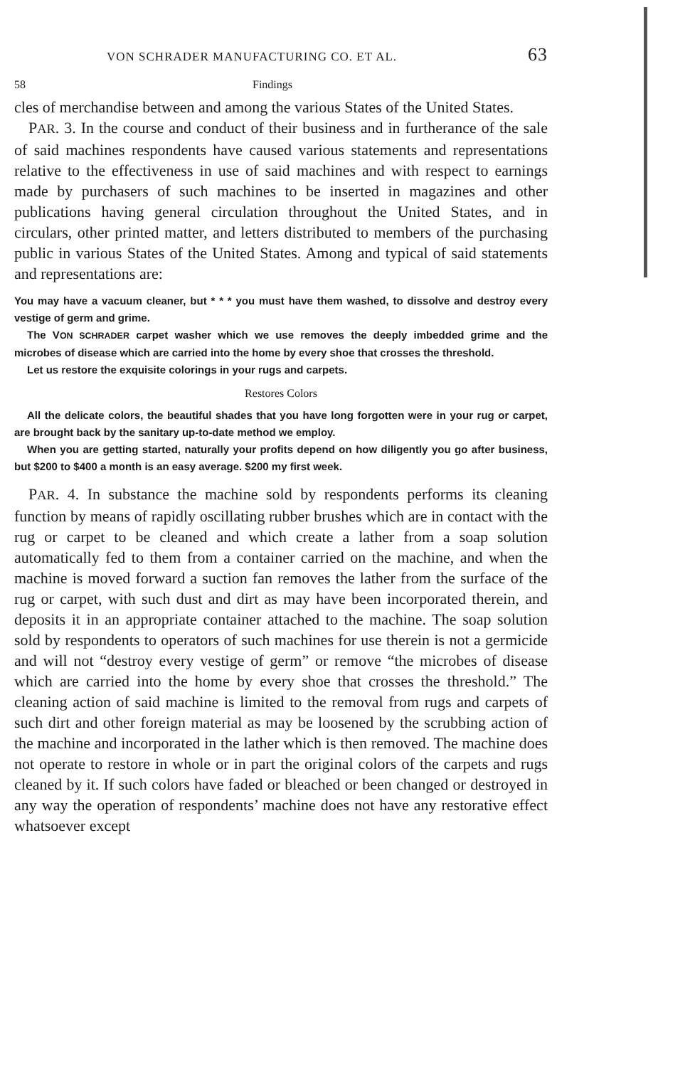VON SCHRADER MANUFACTURING CO. ET AL. 63
58 Findings
cles of merchandise between and among the various States of the United States.
PAR. 3. In the course and conduct of their business and in furtherance of the sale of said machines respondents have caused various statements and representations relative to the effectiveness in use of said machines and with respect to earnings made by purchasers of such machines to be inserted in magazines and other publications having general circulation throughout the United States, and in circulars, other printed matter, and letters distributed to members of the purchasing public in various States of the United States. Among and typical of said statements and representations are:
You may have a vacuum cleaner, but * * * you must have them washed, to dissolve and destroy every vestige of germ and grime.
The VON SCHRADER carpet washer which we use removes the deeply imbedded grime and the microbes of disease which are carried into the home by every shoe that crosses the threshold.
Let us restore the exquisite colorings in your rugs and carpets.
Restores Colors
All the delicate colors, the beautiful shades that you have long forgotten were in your rug or carpet, are brought back by the sanitary up-to-date method we employ.
When you are getting started, naturally your profits depend on how diligently you go after business, but $200 to $400 a month is an easy average. $200 my first week.
PAR. 4. In substance the machine sold by respondents performs its cleaning function by means of rapidly oscillating rubber brushes which are in contact with the rug or carpet to be cleaned and which create a lather from a soap solution automatically fed to them from a container carried on the machine, and when the machine is moved forward a suction fan removes the lather from the surface of the rug or carpet, with such dust and dirt as may have been incorporated therein, and deposits it in an appropriate container attached to the machine. The soap solution sold by respondents to operators of such machines for use therein is not a germicide and will not “destroy every vestige of germ” or remove “the microbes of disease which are carried into the home by every shoe that crosses the threshold.” The cleaning action of said machine is limited to the removal from rugs and carpets of such dirt and other foreign material as may be loosened by the scrubbing action of the machine and incorporated in the lather which is then removed. The machine does not operate to restore in whole or in part the original colors of the carpets and rugs cleaned by it. If such colors have faded or bleached or been changed or destroyed in any way the operation of respondents’ machine does not have any restorative effect whatsoever except